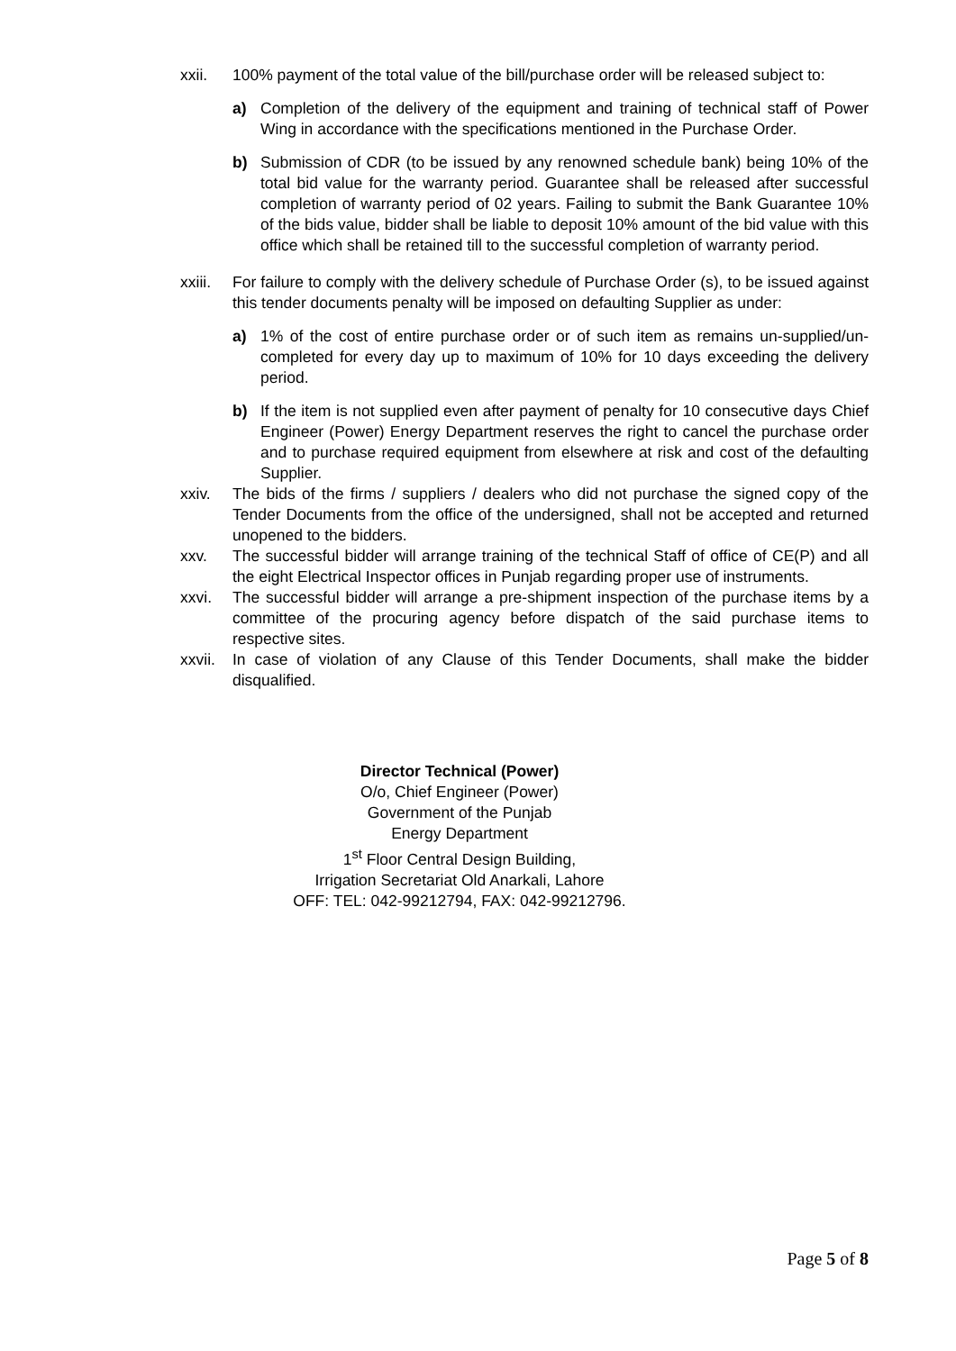xxii. 100% payment of the total value of the bill/purchase order will be released subject to:
a) Completion of the delivery of the equipment and training of technical staff of Power Wing in accordance with the specifications mentioned in the Purchase Order.
b) Submission of CDR (to be issued by any renowned schedule bank) being 10% of the total bid value for the warranty period. Guarantee shall be released after successful completion of warranty period of 02 years. Failing to submit the Bank Guarantee 10% of the bids value, bidder shall be liable to deposit 10% amount of the bid value with this office which shall be retained till to the successful completion of warranty period.
xxiii.
For failure to comply with the delivery schedule of Purchase Order (s), to be issued against this tender documents penalty will be imposed on defaulting Supplier as under:
a) 1% of the cost of entire purchase order or of such item as remains un-supplied/un-completed for every day up to maximum of 10% for 10 days exceeding the delivery period.
b) If the item is not supplied even after payment of penalty for 10 consecutive days Chief Engineer (Power) Energy Department reserves the right to cancel the purchase order and to purchase required equipment from elsewhere at risk and cost of the defaulting Supplier.
xxiv. The bids of the firms / suppliers / dealers who did not purchase the signed copy of the Tender Documents from the office of the undersigned, shall not be accepted and returned unopened to the bidders.
xxv. The successful bidder will arrange training of the technical Staff of office of CE(P) and all the eight Electrical Inspector offices in Punjab regarding proper use of instruments.
xxvi. The successful bidder will arrange a pre-shipment inspection of the purchase items by a committee of the procuring agency before dispatch of the said purchase items to respective sites.
xxvii.
In case of violation of any Clause of this Tender Documents, shall make the bidder disqualified.
Director Technical (Power)
O/o, Chief Engineer (Power)
Government of the Punjab
Energy Department
1<sup>st</sup> Floor Central Design Building,
Irrigation Secretariat Old Anarkali, Lahore
OFF: TEL: 042-99212794, FAX: 042-99212796.
Page 5 of 8